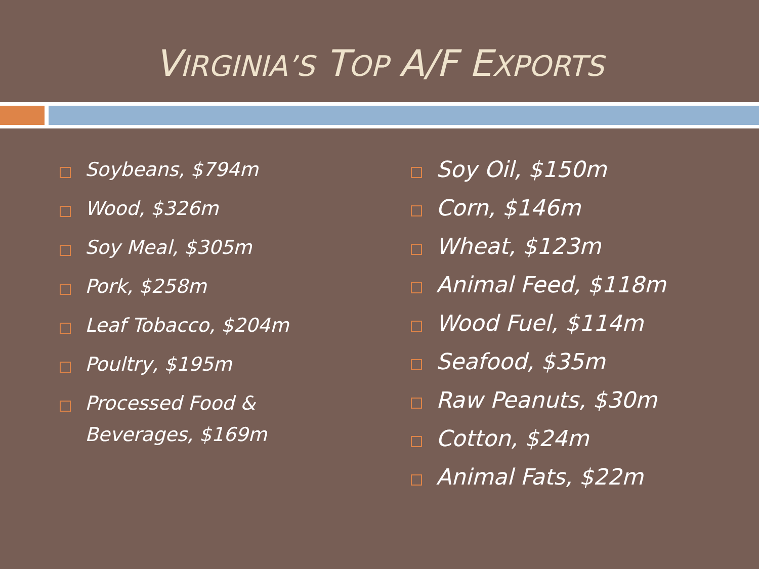VIRGINIA’S TOP A/F EXPORTS
Soybeans, $794m
Wood, $326m
Soy Meal, $305m
Pork, $258m
Leaf Tobacco, $204m
Poultry, $195m
Processed Food & Beverages, $169m
Soy Oil, $150m
Corn, $146m
Wheat, $123m
Animal Feed, $118m
Wood Fuel, $114m
Seafood, $35m
Raw Peanuts, $30m
Cotton, $24m
Animal Fats, $22m